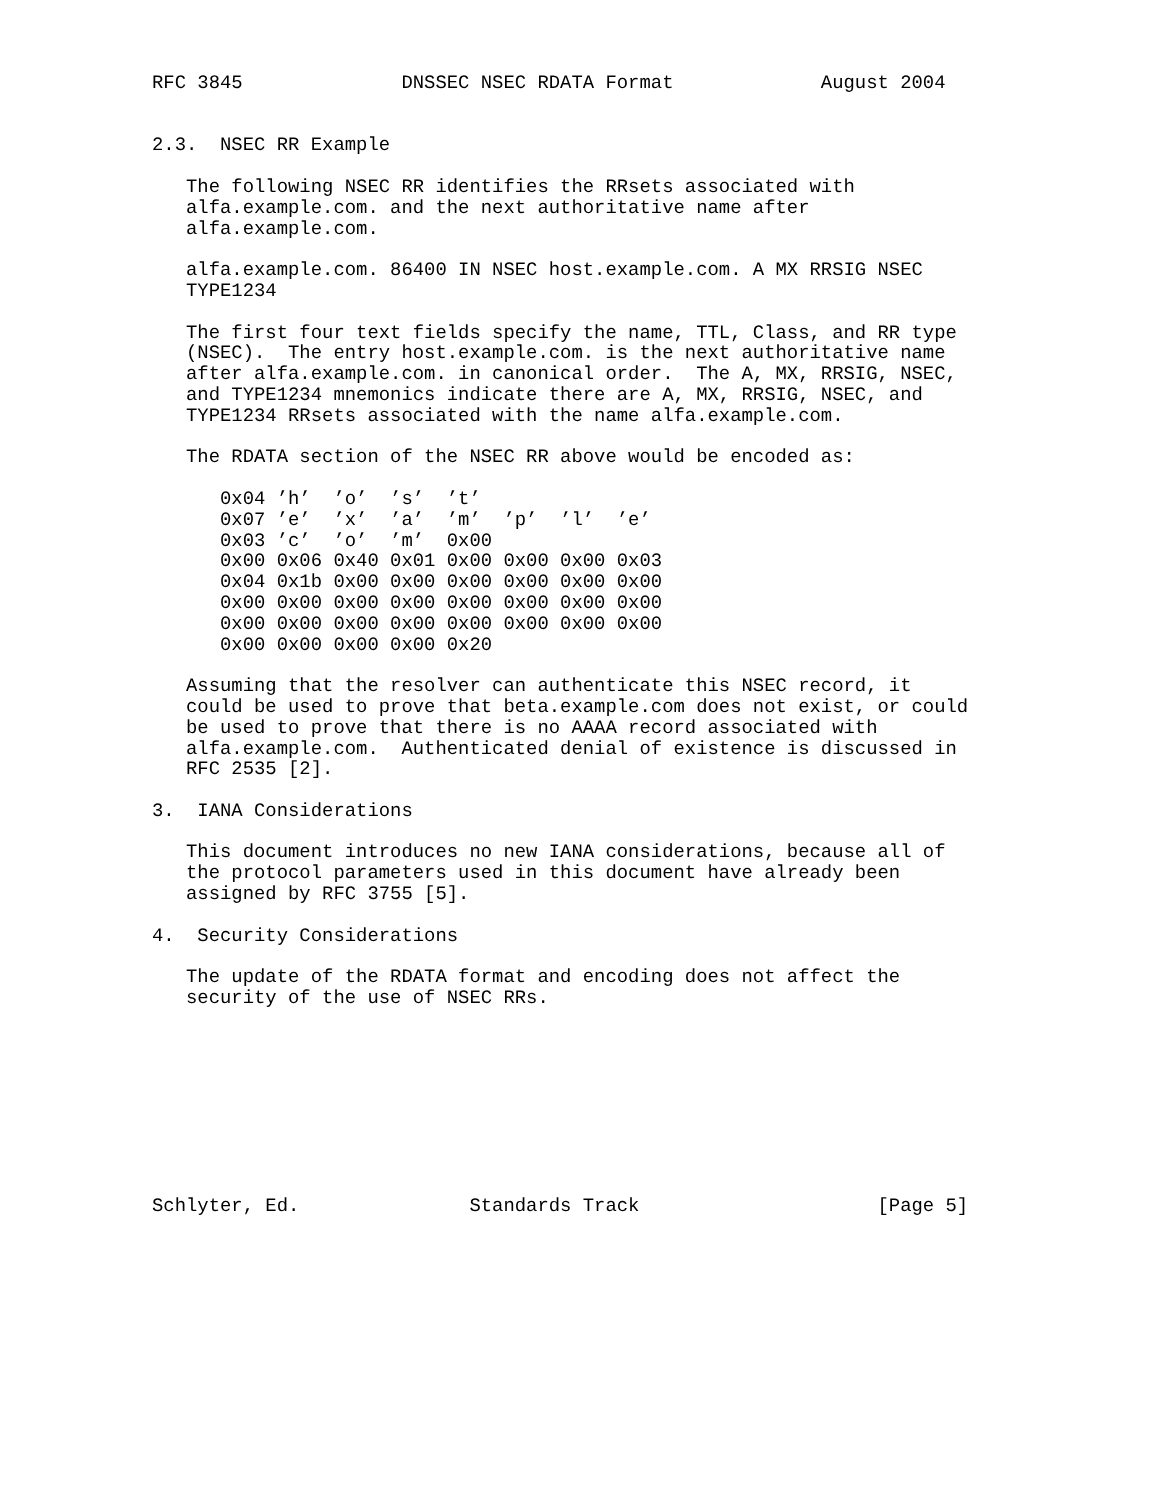RFC 3845              DNSSEC NSEC RDATA Format             August 2004


2.3.  NSEC RR Example

   The following NSEC RR identifies the RRsets associated with
   alfa.example.com. and the next authoritative name after
   alfa.example.com.

   alfa.example.com. 86400 IN NSEC host.example.com. A MX RRSIG NSEC
   TYPE1234

   The first four text fields specify the name, TTL, Class, and RR type
   (NSEC).  The entry host.example.com. is the next authoritative name
   after alfa.example.com. in canonical order.  The A, MX, RRSIG, NSEC,
   and TYPE1234 mnemonics indicate there are A, MX, RRSIG, NSEC, and
   TYPE1234 RRsets associated with the name alfa.example.com.

   The RDATA section of the NSEC RR above would be encoded as:

      0x04 ’h’  ’o’  ’s’  ’t’
      0x07 ’e’  ’x’  ’a’  ’m’  ’p’  ’l’  ’e’
      0x03 ’c’  ’o’  ’m’  0x00
      0x00 0x06 0x40 0x01 0x00 0x00 0x00 0x03
      0x04 0x1b 0x00 0x00 0x00 0x00 0x00 0x00
      0x00 0x00 0x00 0x00 0x00 0x00 0x00 0x00
      0x00 0x00 0x00 0x00 0x00 0x00 0x00 0x00
      0x00 0x00 0x00 0x00 0x20

   Assuming that the resolver can authenticate this NSEC record, it
   could be used to prove that beta.example.com does not exist, or could
   be used to prove that there is no AAAA record associated with
   alfa.example.com.  Authenticated denial of existence is discussed in
   RFC 2535 [2].

3.  IANA Considerations

   This document introduces no new IANA considerations, because all of
   the protocol parameters used in this document have already been
   assigned by RFC 3755 [5].

4.  Security Considerations

   The update of the RDATA format and encoding does not affect the
   security of the use of NSEC RRs.









Schlyter, Ed.               Standards Track                     [Page 5]